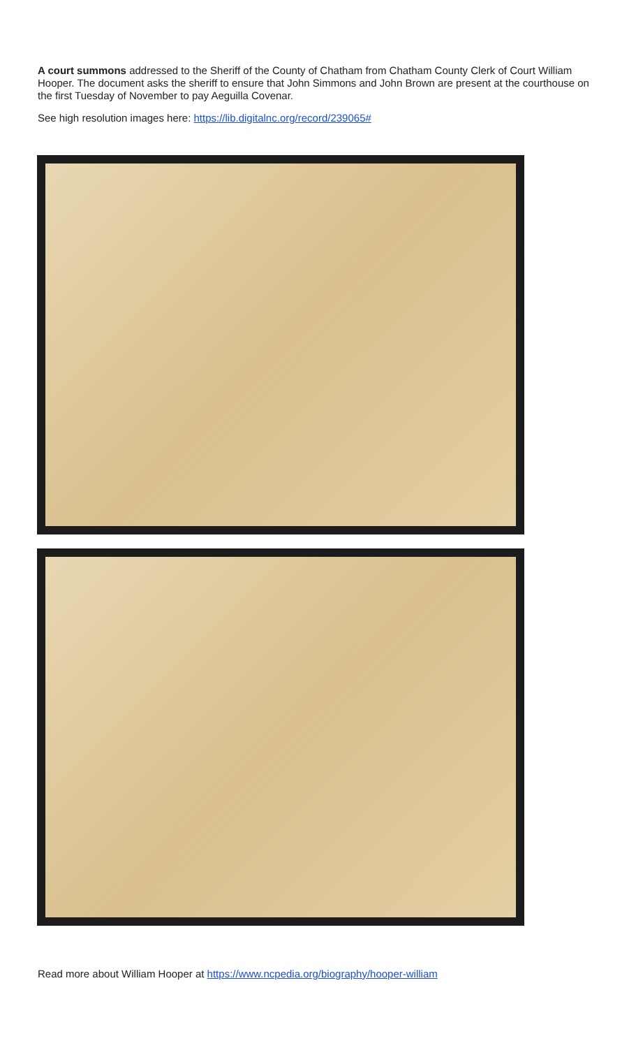A court summons addressed to the Sheriff of the County of Chatham from Chatham County Clerk of Court William Hooper. The document asks the sheriff to ensure that John Simmons and John Brown are present at the courthouse on the first Tuesday of November to pay Aeguilla Covenar.
See high resolution images here: https://lib.digitalnc.org/record/239065#
Read more about William Hooper at https://www.ncpedia.org/biography/hooper-william